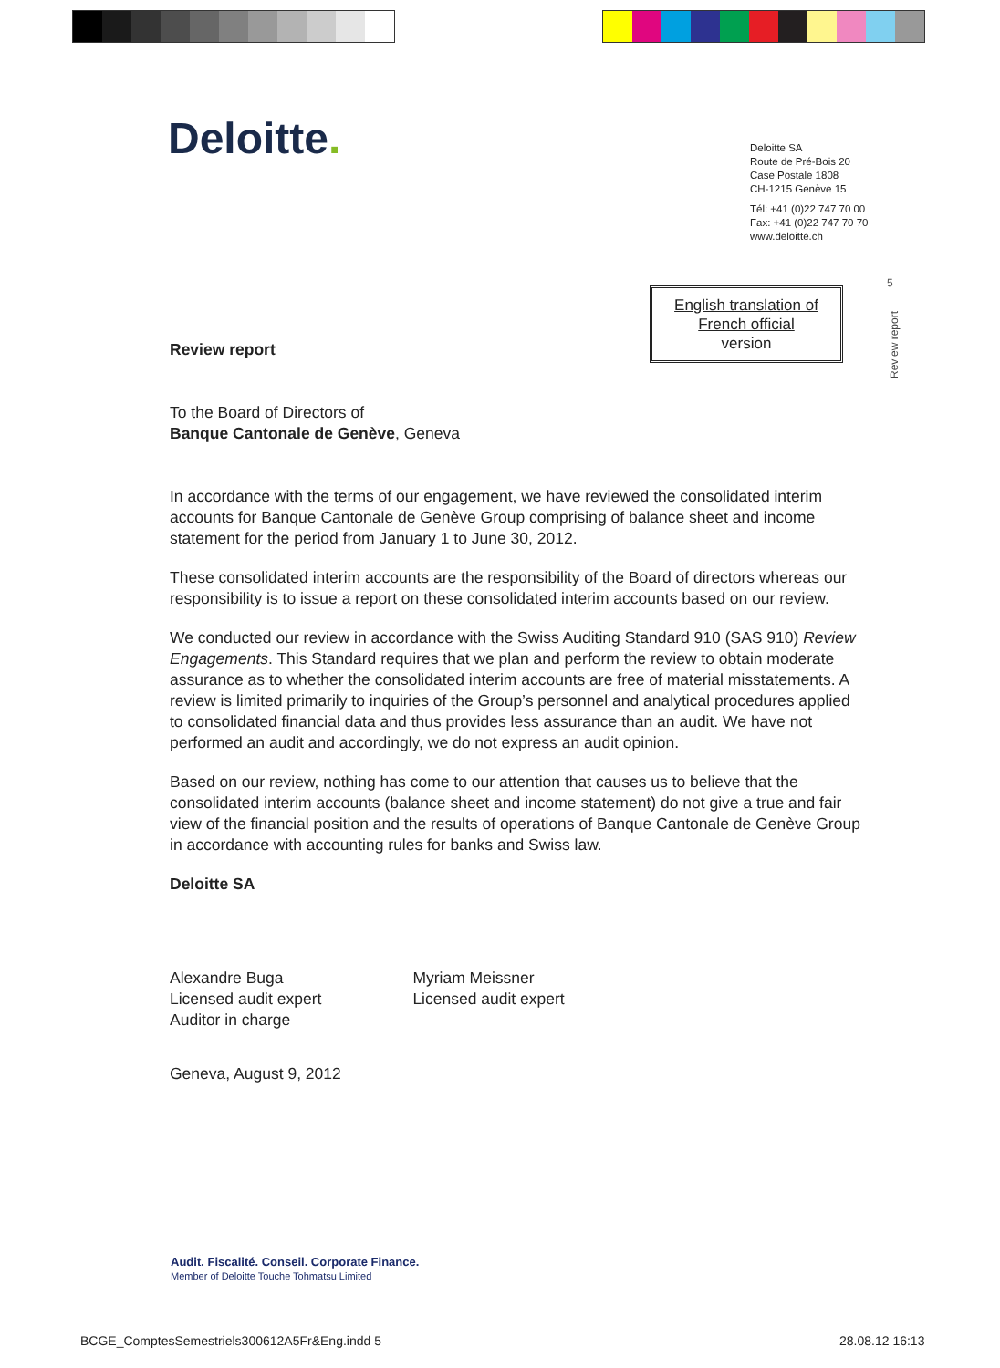Deloitte.
Deloitte SA
Route de Pré-Bois 20
Case Postale 1808
CH-1215 Genève 15
Tél: +41 (0)22 747 70 00
Fax: +41 (0)22 747 70 70
www.deloitte.ch
5
Review report
English translation of
French official
version
Review report
To the Board of Directors of
Banque Cantonale de Genève, Geneva
In accordance with the terms of our engagement, we have reviewed the consolidated interim accounts for Banque Cantonale de Genève Group comprising of balance sheet and income statement for the period from January 1 to June 30, 2012.
These consolidated interim accounts are the responsibility of the Board of directors whereas our responsibility is to issue a report on these consolidated interim accounts based on our review.
We conducted our review in accordance with the Swiss Auditing Standard 910 (SAS 910) Review Engagements. This Standard requires that we plan and perform the review to obtain moderate assurance as to whether the consolidated interim accounts are free of material misstatements. A review is limited primarily to inquiries of the Group’s personnel and analytical procedures applied to consolidated financial data and thus provides less assurance than an audit. We have not performed an audit and accordingly, we do not express an audit opinion.
Based on our review, nothing has come to our attention that causes us to believe that the consolidated interim accounts (balance sheet and income statement) do not give a true and fair view of the financial position and the results of operations of Banque Cantonale de Genève Group in accordance with accounting rules for banks and Swiss law.
Deloitte SA
Alexandre Buga
Licensed audit expert
Auditor in charge
Myriam Meissner
Licensed audit expert
Geneva, August 9, 2012
Audit. Fiscalité. Conseil. Corporate Finance.
Member of Deloitte Touche Tohmatsu Limited
BCGE_ComptesSemestriels300612A5Fr&Eng.indd 5
28.08.12 16:13